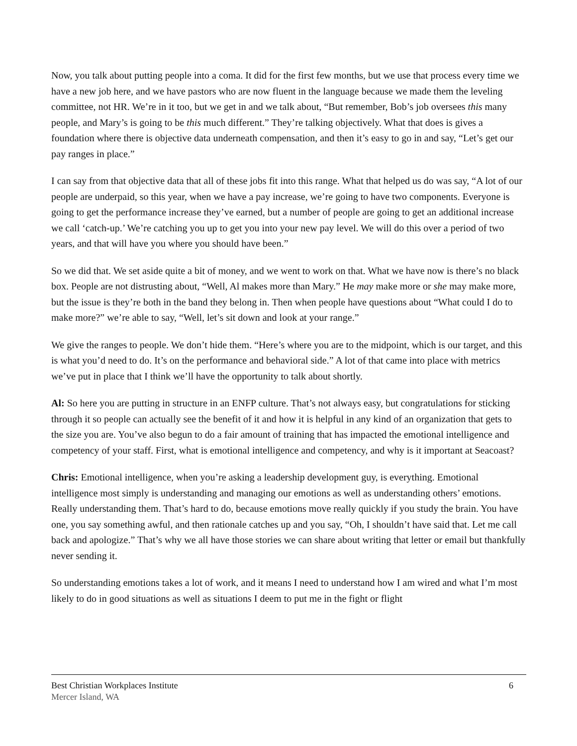Now, you talk about putting people into a coma. It did for the first few months, but we use that process every time we have a new job here, and we have pastors who are now fluent in the language because we made them the leveling committee, not HR. We’re in it too, but we get in and we talk about, “But remember, Bob’s job oversees this many people, and Mary’s is going to be this much different.” They’re talking objectively. What that does is gives a foundation where there is objective data underneath compensation, and then it’s easy to go in and say, “Let’s get our pay ranges in place.”
I can say from that objective data that all of these jobs fit into this range. What that helped us do was say, “A lot of our people are underpaid, so this year, when we have a pay increase, we’re going to have two components. Everyone is going to get the performance increase they’ve earned, but a number of people are going to get an additional increase we call ‘catch-up.’ We’re catching you up to get you into your new pay level. We will do this over a period of two years, and that will have you where you should have been.”
So we did that. We set aside quite a bit of money, and we went to work on that. What we have now is there’s no black box. People are not distrusting about, “Well, Al makes more than Mary.” He may make more or she may make more, but the issue is they’re both in the band they belong in. Then when people have questions about “What could I do to make more?” we’re able to say, “Well, let’s sit down and look at your range.”
We give the ranges to people. We don’t hide them. “Here’s where you are to the midpoint, which is our target, and this is what you’d need to do. It’s on the performance and behavioral side.” A lot of that came into place with metrics we’ve put in place that I think we’ll have the opportunity to talk about shortly.
Al: So here you are putting in structure in an ENFP culture. That’s not always easy, but congratulations for sticking through it so people can actually see the benefit of it and how it is helpful in any kind of an organization that gets to the size you are. You’ve also begun to do a fair amount of training that has impacted the emotional intelligence and competency of your staff. First, what is emotional intelligence and competency, and why is it important at Seacoast?
Chris: Emotional intelligence, when you’re asking a leadership development guy, is everything. Emotional intelligence most simply is understanding and managing our emotions as well as understanding others’ emotions. Really understanding them. That’s hard to do, because emotions move really quickly if you study the brain. You have one, you say something awful, and then rationale catches up and you say, “Oh, I shouldn’t have said that. Let me call back and apologize.” That’s why we all have those stories we can share about writing that letter or email but thankfully never sending it.
So understanding emotions takes a lot of work, and it means I need to understand how I am wired and what I’m most likely to do in good situations as well as situations I deem to put me in the fight or flight
Best Christian Workplaces Institute 6
Mercer Island, WA